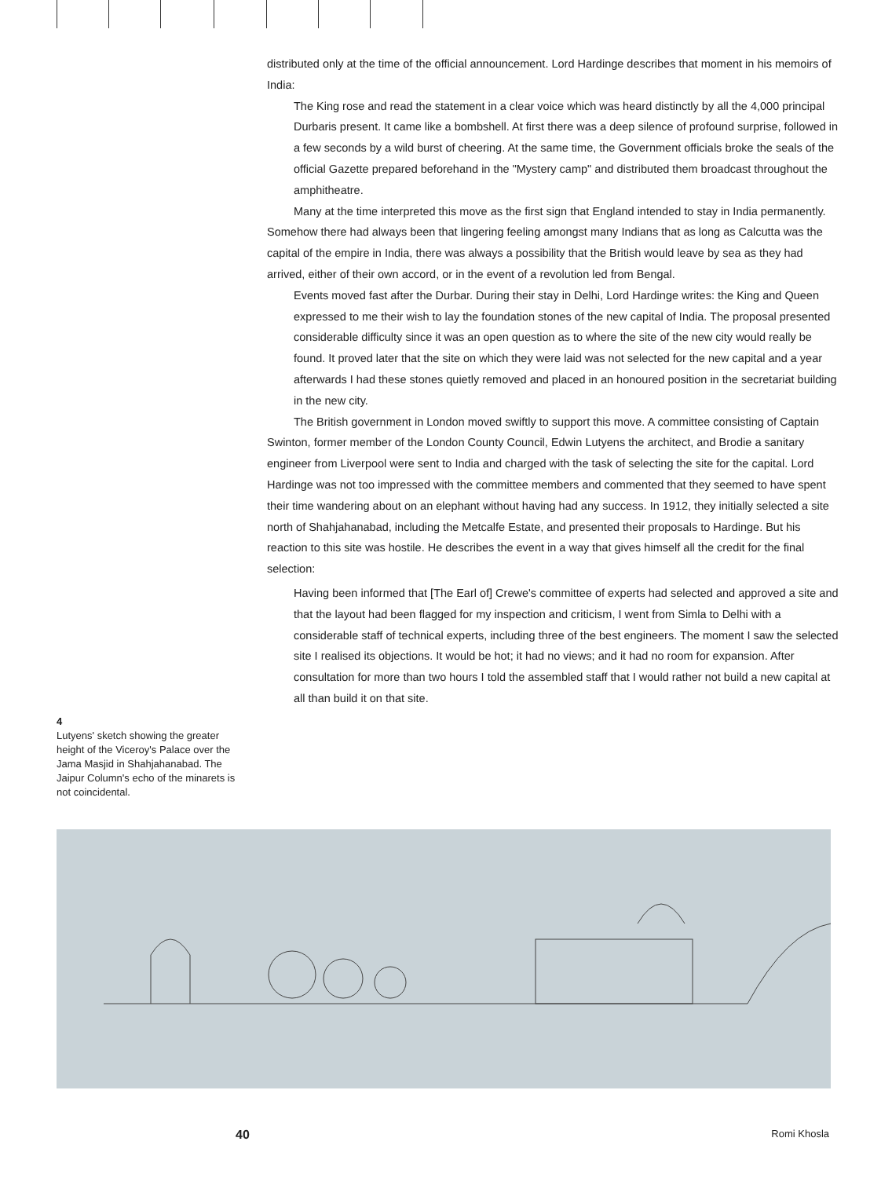4
Lutyens' sketch showing the greater height of the Viceroy's Palace over the Jama Masjid in Shahjahanabad. The Jaipur Column's echo of the minarets is not coincidental.
distributed only at the time of the official announcement. Lord Hardinge describes that moment in his memoirs of India:
The King rose and read the statement in a clear voice which was heard distinctly by all the 4,000 principal Durbaris present. It came like a bombshell. At first there was a deep silence of profound surprise, followed in a few seconds by a wild burst of cheering. At the same time, the Government officials broke the seals of the official Gazette prepared beforehand in the "Mystery camp" and distributed them broadcast throughout the amphitheatre.
Many at the time interpreted this move as the first sign that England intended to stay in India permanently. Somehow there had always been that lingering feeling amongst many Indians that as long as Calcutta was the capital of the empire in India, there was always a possibility that the British would leave by sea as they had arrived, either of their own accord, or in the event of a revolution led from Bengal.
Events moved fast after the Durbar. During their stay in Delhi, Lord Hardinge writes: the King and Queen expressed to me their wish to lay the foundation stones of the new capital of India. The proposal presented considerable difficulty since it was an open question as to where the site of the new city would really be found. It proved later that the site on which they were laid was not selected for the new capital and a year afterwards I had these stones quietly removed and placed in an honoured position in the secretariat building in the new city.
The British government in London moved swiftly to support this move. A committee consisting of Captain Swinton, former member of the London County Council, Edwin Lutyens the architect, and Brodie a sanitary engineer from Liverpool were sent to India and charged with the task of selecting the site for the capital. Lord Hardinge was not too impressed with the committee members and commented that they seemed to have spent their time wandering about on an elephant without having had any success. In 1912, they initially selected a site north of Shahjahanabad, including the Metcalfe Estate, and presented their proposals to Hardinge. But his reaction to this site was hostile. He describes the event in a way that gives himself all the credit for the final selection:
Having been informed that [The Earl of] Crewe's committee of experts had selected and approved a site and that the layout had been flagged for my inspection and criticism, I went from Simla to Delhi with a considerable staff of technical experts, including three of the best engineers. The moment I saw the selected site I realised its objections. It would be hot; it had no views; and it had no room for expansion. After consultation for more than two hours I told the assembled staff that I would rather not build a new capital at all than build it on that site.
40 Romi Khosla